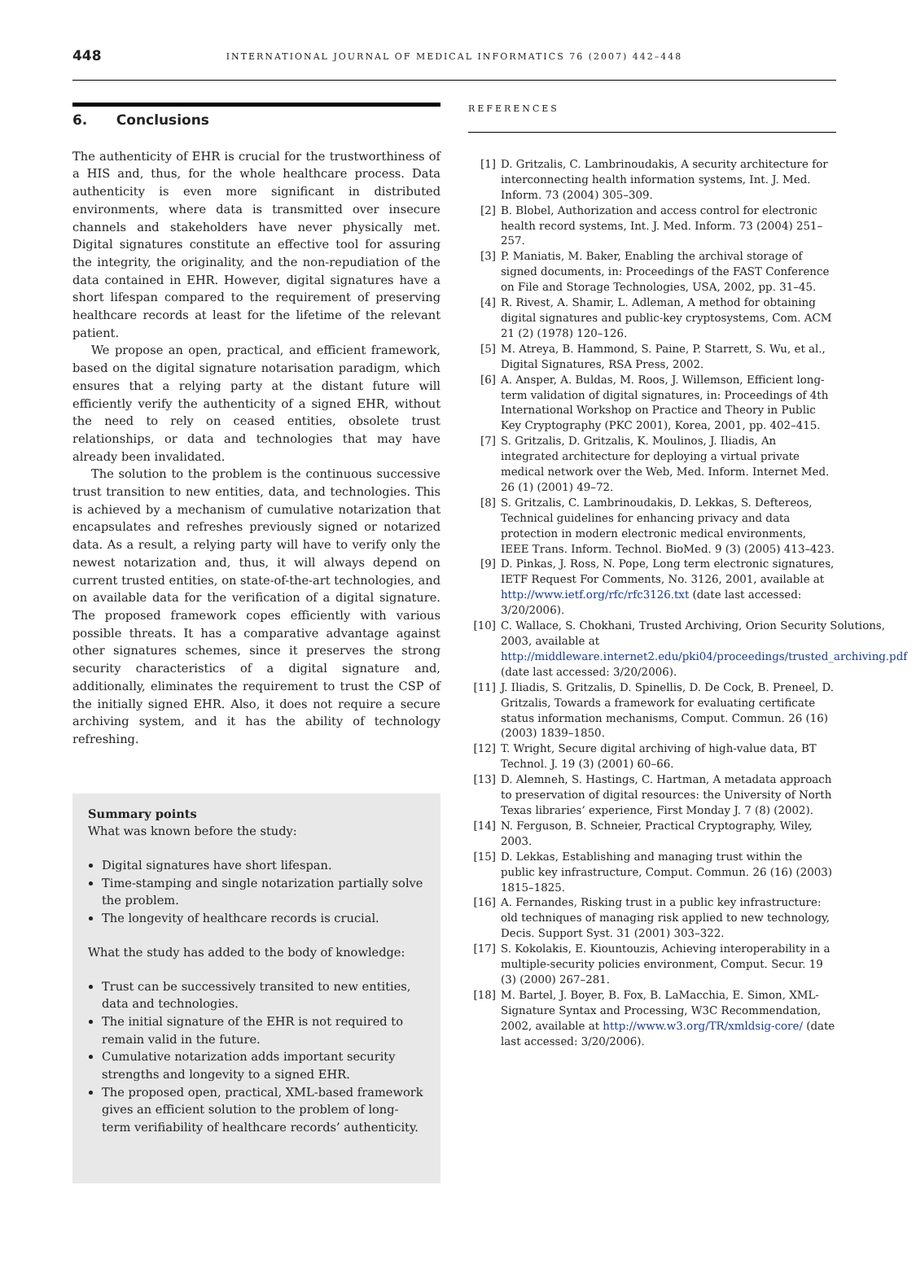448
INTERNATIONAL JOURNAL OF MEDICAL INFORMATICS 76 (2007) 442–448
6. Conclusions
The authenticity of EHR is crucial for the trustworthiness of a HIS and, thus, for the whole healthcare process. Data authenticity is even more significant in distributed environments, where data is transmitted over insecure channels and stakeholders have never physically met. Digital signatures constitute an effective tool for assuring the integrity, the originality, and the non-repudiation of the data contained in EHR. However, digital signatures have a short lifespan compared to the requirement of preserving healthcare records at least for the lifetime of the relevant patient.
We propose an open, practical, and efficient framework, based on the digital signature notarisation paradigm, which ensures that a relying party at the distant future will efficiently verify the authenticity of a signed EHR, without the need to rely on ceased entities, obsolete trust relationships, or data and technologies that may have already been invalidated.
The solution to the problem is the continuous successive trust transition to new entities, data, and technologies. This is achieved by a mechanism of cumulative notarization that encapsulates and refreshes previously signed or notarized data. As a result, a relying party will have to verify only the newest notarization and, thus, it will always depend on current trusted entities, on state-of-the-art technologies, and on available data for the verification of a digital signature. The proposed framework copes efficiently with various possible threats. It has a comparative advantage against other signatures schemes, since it preserves the strong security characteristics of a digital signature and, additionally, eliminates the requirement to trust the CSP of the initially signed EHR. Also, it does not require a secure archiving system, and it has the ability of technology refreshing.
Summary points
What was known before the study:
Digital signatures have short lifespan.
Time-stamping and single notarization partially solve the problem.
The longevity of healthcare records is crucial.
What the study has added to the body of knowledge:
Trust can be successively transited to new entities, data and technologies.
The initial signature of the EHR is not required to remain valid in the future.
Cumulative notarization adds important security strengths and longevity to a signed EHR.
The proposed open, practical, XML-based framework gives an efficient solution to the problem of long-term verifiability of healthcare records’ authenticity.
REFERENCES
[1] D. Gritzalis, C. Lambrinoudakis, A security architecture for interconnecting health information systems, Int. J. Med. Inform. 73 (2004) 305–309.
[2] B. Blobel, Authorization and access control for electronic health record systems, Int. J. Med. Inform. 73 (2004) 251–257.
[3] P. Maniatis, M. Baker, Enabling the archival storage of signed documents, in: Proceedings of the FAST Conference on File and Storage Technologies, USA, 2002, pp. 31–45.
[4] R. Rivest, A. Shamir, L. Adleman, A method for obtaining digital signatures and public-key cryptosystems, Com. ACM 21 (2) (1978) 120–126.
[5] M. Atreya, B. Hammond, S. Paine, P. Starrett, S. Wu, et al., Digital Signatures, RSA Press, 2002.
[6] A. Ansper, A. Buldas, M. Roos, J. Willemson, Efficient long-term validation of digital signatures, in: Proceedings of 4th International Workshop on Practice and Theory in Public Key Cryptography (PKC 2001), Korea, 2001, pp. 402–415.
[7] S. Gritzalis, D. Gritzalis, K. Moulinos, J. Iliadis, An integrated architecture for deploying a virtual private medical network over the Web, Med. Inform. Internet Med. 26 (1) (2001) 49–72.
[8] S. Gritzalis, C. Lambrinoudakis, D. Lekkas, S. Deftereos, Technical guidelines for enhancing privacy and data protection in modern electronic medical environments, IEEE Trans. Inform. Technol. BioMed. 9 (3) (2005) 413–423.
[9] D. Pinkas, J. Ross, N. Pope, Long term electronic signatures, IETF Request For Comments, No. 3126, 2001, available at http://www.ietf.org/rfc/rfc3126.txt (date last accessed: 3/20/2006).
[10] C. Wallace, S. Chokhani, Trusted Archiving, Orion Security Solutions, 2003, available at http://middleware.internet2.edu/pki04/proceedings/trusted_archiving.pdf (date last accessed: 3/20/2006).
[11] J. Iliadis, S. Gritzalis, D. Spinellis, D. De Cock, B. Preneel, D. Gritzalis, Towards a framework for evaluating certificate status information mechanisms, Comput. Commun. 26 (16) (2003) 1839–1850.
[12] T. Wright, Secure digital archiving of high-value data, BT Technol. J. 19 (3) (2001) 60–66.
[13] D. Alemneh, S. Hastings, C. Hartman, A metadata approach to preservation of digital resources: the University of North Texas libraries’ experience, First Monday J. 7 (8) (2002).
[14] N. Ferguson, B. Schneier, Practical Cryptography, Wiley, 2003.
[15] D. Lekkas, Establishing and managing trust within the public key infrastructure, Comput. Commun. 26 (16) (2003) 1815–1825.
[16] A. Fernandes, Risking trust in a public key infrastructure: old techniques of managing risk applied to new technology, Decis. Support Syst. 31 (2001) 303–322.
[17] S. Kokolakis, E. Kiountouzis, Achieving interoperability in a multiple-security policies environment, Comput. Secur. 19 (3) (2000) 267–281.
[18] M. Bartel, J. Boyer, B. Fox, B. LaMacchia, E. Simon, XML-Signature Syntax and Processing, W3C Recommendation, 2002, available at http://www.w3.org/TR/xmldsig-core/ (date last accessed: 3/20/2006).